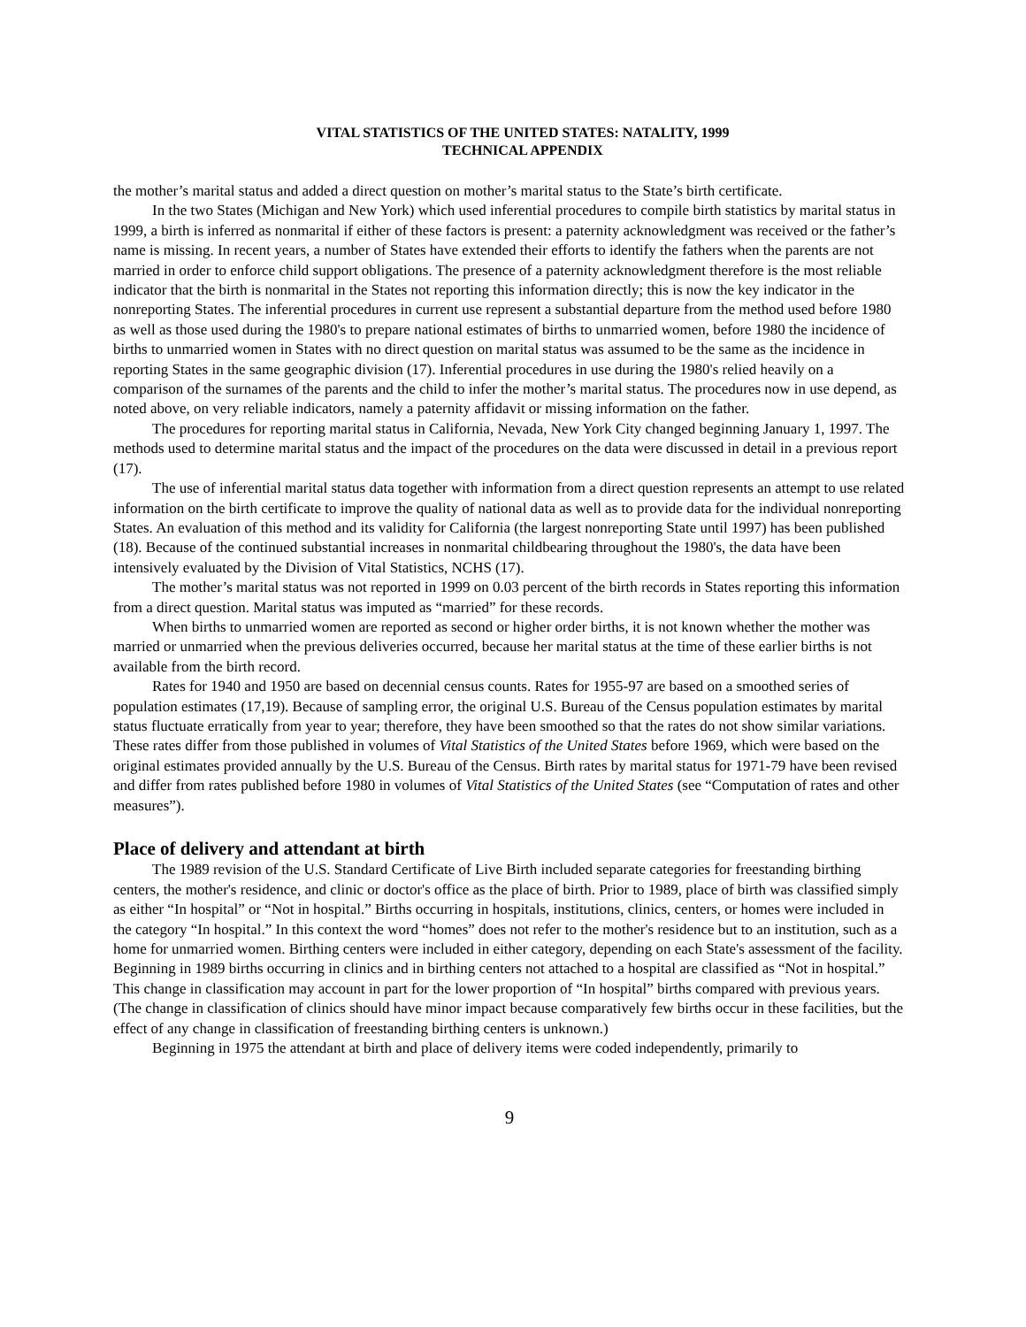VITAL STATISTICS OF THE UNITED STATES: NATALITY, 1999
TECHNICAL APPENDIX
the mother’s marital status and added a direct question on mother’s marital status to the State’s birth certificate.
In the two States (Michigan and New York) which used inferential procedures to compile birth statistics by marital status in 1999, a birth is inferred as nonmarital if either of these factors is present: a paternity acknowledgment was received or the father’s name is missing. In recent years, a number of States have extended their efforts to identify the fathers when the parents are not married in order to enforce child support obligations. The presence of a paternity acknowledgment therefore is the most reliable indicator that the birth is nonmarital in the States not reporting this information directly; this is now the key indicator in the nonreporting States. The inferential procedures in current use represent a substantial departure from the method used before 1980 as well as those used during the 1980's to prepare national estimates of births to unmarried women, before 1980 the incidence of births to unmarried women in States with no direct question on marital status was assumed to be the same as the incidence in reporting States in the same geographic division (17). Inferential procedures in use during the 1980's relied heavily on a comparison of the surnames of the parents and the child to infer the mother’s marital status. The procedures now in use depend, as noted above, on very reliable indicators, namely a paternity affidavit or missing information on the father.
The procedures for reporting marital status in California, Nevada, New York City changed beginning January 1, 1997. The methods used to determine marital status and the impact of the procedures on the data were discussed in detail in a previous report (17).
The use of inferential marital status data together with information from a direct question represents an attempt to use related information on the birth certificate to improve the quality of national data as well as to provide data for the individual nonreporting States. An evaluation of this method and its validity for California (the largest nonreporting State until 1997) has been published (18). Because of the continued substantial increases in nonmarital childbearing throughout the 1980's, the data have been intensively evaluated by the Division of Vital Statistics, NCHS (17).
The mother’s marital status was not reported in 1999 on 0.03 percent of the birth records in States reporting this information from a direct question. Marital status was imputed as “married” for these records.
When births to unmarried women are reported as second or higher order births, it is not known whether the mother was married or unmarried when the previous deliveries occurred, because her marital status at the time of these earlier births is not available from the birth record.
Rates for 1940 and 1950 are based on decennial census counts. Rates for 1955-97 are based on a smoothed series of population estimates (17,19). Because of sampling error, the original U.S. Bureau of the Census population estimates by marital status fluctuate erratically from year to year; therefore, they have been smoothed so that the rates do not show similar variations. These rates differ from those published in volumes of Vital Statistics of the United States before 1969, which were based on the original estimates provided annually by the U.S. Bureau of the Census. Birth rates by marital status for 1971-79 have been revised and differ from rates published before 1980 in volumes of Vital Statistics of the United States (see “Computation of rates and other measures”).
Place of delivery and attendant at birth
The 1989 revision of the U.S. Standard Certificate of Live Birth included separate categories for freestanding birthing centers, the mother's residence, and clinic or doctor's office as the place of birth. Prior to 1989, place of birth was classified simply as either “In hospital” or “Not in hospital.” Births occurring in hospitals, institutions, clinics, centers, or homes were included in the category “In hospital.” In this context the word “homes” does not refer to the mother's residence but to an institution, such as a home for unmarried women. Birthing centers were included in either category, depending on each State's assessment of the facility. Beginning in 1989 births occurring in clinics and in birthing centers not attached to a hospital are classified as “Not in hospital.” This change in classification may account in part for the lower proportion of “In hospital” births compared with previous years. (The change in classification of clinics should have minor impact because comparatively few births occur in these facilities, but the effect of any change in classification of freestanding birthing centers is unknown.)
Beginning in 1975 the attendant at birth and place of delivery items were coded independently, primarily to
9